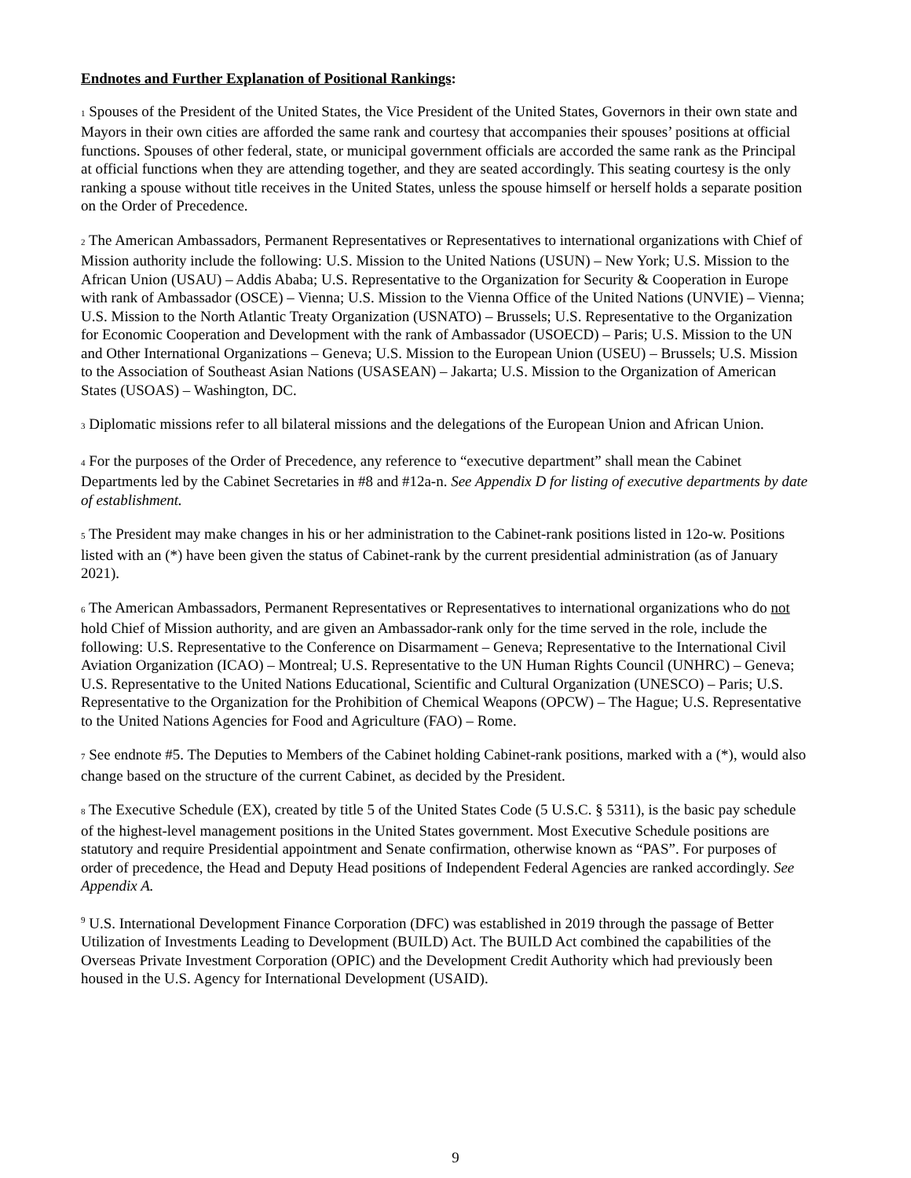Endnotes and Further Explanation of Positional Rankings:
1 Spouses of the President of the United States, the Vice President of the United States, Governors in their own state and Mayors in their own cities are afforded the same rank and courtesy that accompanies their spouses’ positions at official functions. Spouses of other federal, state, or municipal government officials are accorded the same rank as the Principal at official functions when they are attending together, and they are seated accordingly. This seating courtesy is the only ranking a spouse without title receives in the United States, unless the spouse himself or herself holds a separate position on the Order of Precedence.
2 The American Ambassadors, Permanent Representatives or Representatives to international organizations with Chief of Mission authority include the following: U.S. Mission to the United Nations (USUN) – New York; U.S. Mission to the African Union (USAU) – Addis Ababa; U.S. Representative to the Organization for Security & Cooperation in Europe with rank of Ambassador (OSCE) – Vienna; U.S. Mission to the Vienna Office of the United Nations (UNVIE) – Vienna; U.S. Mission to the North Atlantic Treaty Organization (USNATO) – Brussels; U.S. Representative to the Organization for Economic Cooperation and Development with the rank of Ambassador (USOECD) – Paris; U.S. Mission to the UN and Other International Organizations – Geneva; U.S. Mission to the European Union (USEU) – Brussels; U.S. Mission to the Association of Southeast Asian Nations (USASEAN) – Jakarta; U.S. Mission to the Organization of American States (USOAS) – Washington, DC.
3 Diplomatic missions refer to all bilateral missions and the delegations of the European Union and African Union.
4 For the purposes of the Order of Precedence, any reference to “executive department” shall mean the Cabinet Departments led by the Cabinet Secretaries in #8 and #12a-n. See Appendix D for listing of executive departments by date of establishment.
5 The President may make changes in his or her administration to the Cabinet-rank positions listed in 12o-w. Positions listed with an (*) have been given the status of Cabinet-rank by the current presidential administration (as of January 2021).
6 The American Ambassadors, Permanent Representatives or Representatives to international organizations who do not hold Chief of Mission authority, and are given an Ambassador-rank only for the time served in the role, include the following: U.S. Representative to the Conference on Disarmament – Geneva; Representative to the International Civil Aviation Organization (ICAO) – Montreal; U.S. Representative to the UN Human Rights Council (UNHRC) – Geneva; U.S. Representative to the United Nations Educational, Scientific and Cultural Organization (UNESCO) – Paris; U.S. Representative to the Organization for the Prohibition of Chemical Weapons (OPCW) – The Hague; U.S. Representative to the United Nations Agencies for Food and Agriculture (FAO) – Rome.
7 See endnote #5. The Deputies to Members of the Cabinet holding Cabinet-rank positions, marked with a (*), would also change based on the structure of the current Cabinet, as decided by the President.
8 The Executive Schedule (EX), created by title 5 of the United States Code (5 U.S.C. § 5311), is the basic pay schedule of the highest-level management positions in the United States government. Most Executive Schedule positions are statutory and require Presidential appointment and Senate confirmation, otherwise known as “PAS”. For purposes of order of precedence, the Head and Deputy Head positions of Independent Federal Agencies are ranked accordingly. See Appendix A.
<sup>9</sup> U.S. International Development Finance Corporation (DFC) was established in 2019 through the passage of Better Utilization of Investments Leading to Development (BUILD) Act. The BUILD Act combined the capabilities of the Overseas Private Investment Corporation (OPIC) and the Development Credit Authority which had previously been housed in the U.S. Agency for International Development (USAID).
9